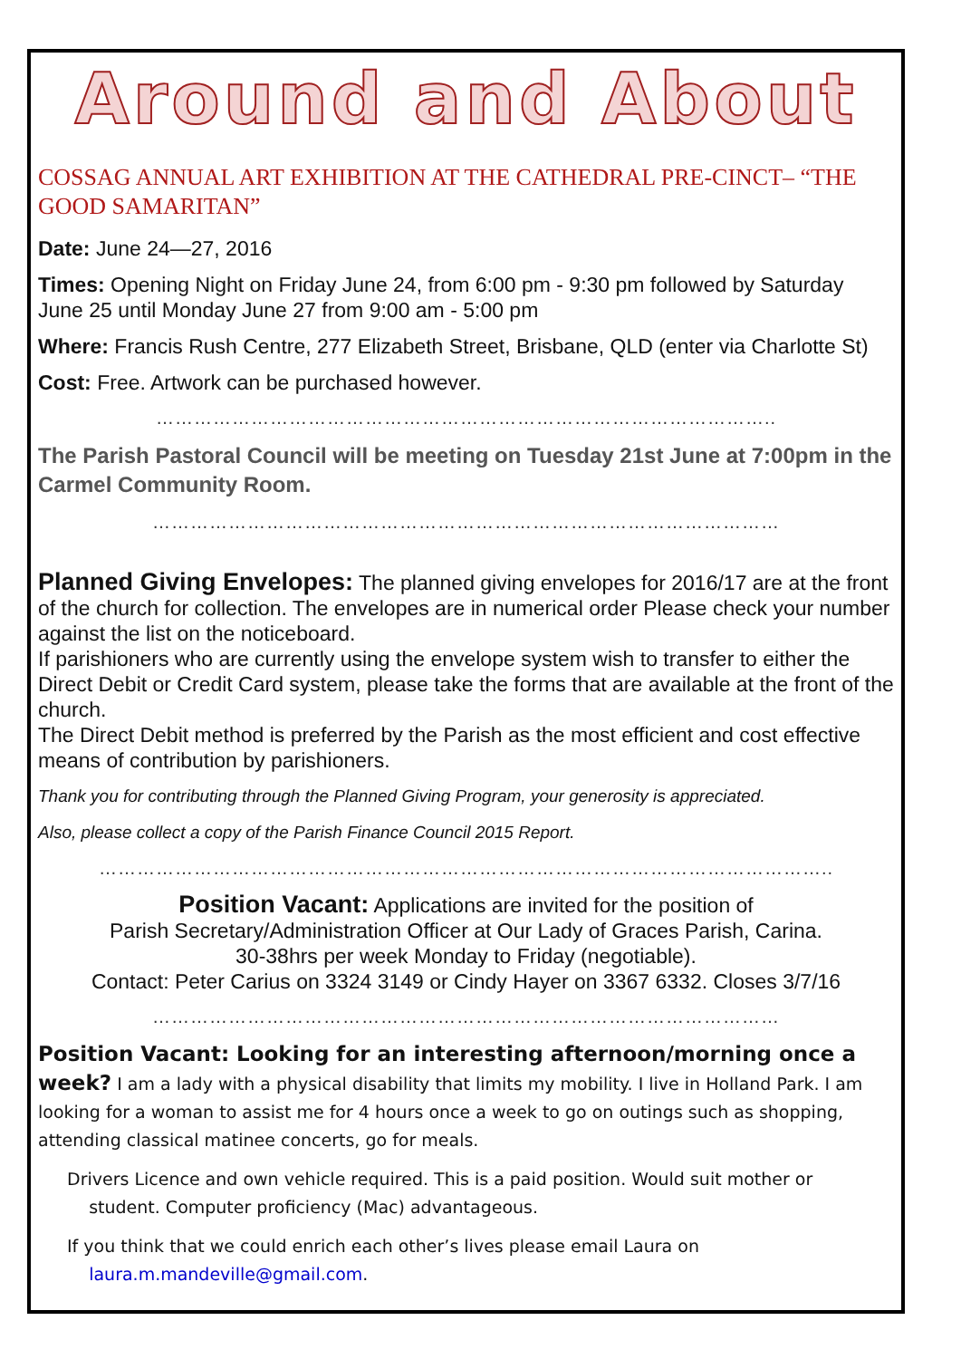Around and About
COSSAG ANNUAL ART EXHIBITION AT THE CATHEDRAL PRE-CINCT– “THE GOOD SAMARITAN”
Date: June 24—27, 2016
Times: Opening Night on Friday June 24, from 6:00 pm - 9:30 pm followed by Saturday June 25 until Monday June 27 from 9:00 am - 5:00 pm
Where: Francis Rush Centre, 277 Elizabeth Street, Brisbane, QLD (enter via Charlotte St)
Cost: Free. Artwork can be purchased however.
……………………………………………………………………………………..
The Parish Pastoral Council will be meeting on Tuesday 21st June at 7:00pm in the Carmel Community Room.
………………………………………………………………………………………
Planned Giving Envelopes: The planned giving envelopes for 2016/17 are at the front of the church for collection. The envelopes are in numerical order Please check your number against the list on the noticeboard.
If parishioners who are currently using the envelope system wish to transfer to either the Direct Debit or Credit Card system, please take the forms that are available at the front of the church.
The Direct Debit method is preferred by the Parish as the most efficient and cost effective means of contribution by parishioners.
Thank you for contributing through the Planned Giving Program, your generosity is appreciated.
Also, please collect a copy of the Parish Finance Council 2015 Report.
……………………………………………………………………………………………………..
Position Vacant: Applications are invited for the position of
Parish Secretary/Administration Officer at Our Lady of Graces Parish, Carina.
30-38hrs per week Monday to Friday (negotiable).
Contact: Peter Carius on 3324 3149 or Cindy Hayer on 3367 6332. Closes 3/7/16
………………………………………………………………………………………
Position Vacant: Looking for an interesting afternoon/morning once a week? I am a lady with a physical disability that limits my mobility. I live in Holland Park. I am looking for a woman to assist me for 4 hours once a week to go on outings such as shopping, attending classical matinee concerts, go for meals.
Drivers Licence and own vehicle required. This is a paid position. Would suit mother or
student. Computer proficiency (Mac) advantageous.
If you think that we could enrich each other’s lives please email Laura on
laura.m.mandeville@gmail.com.